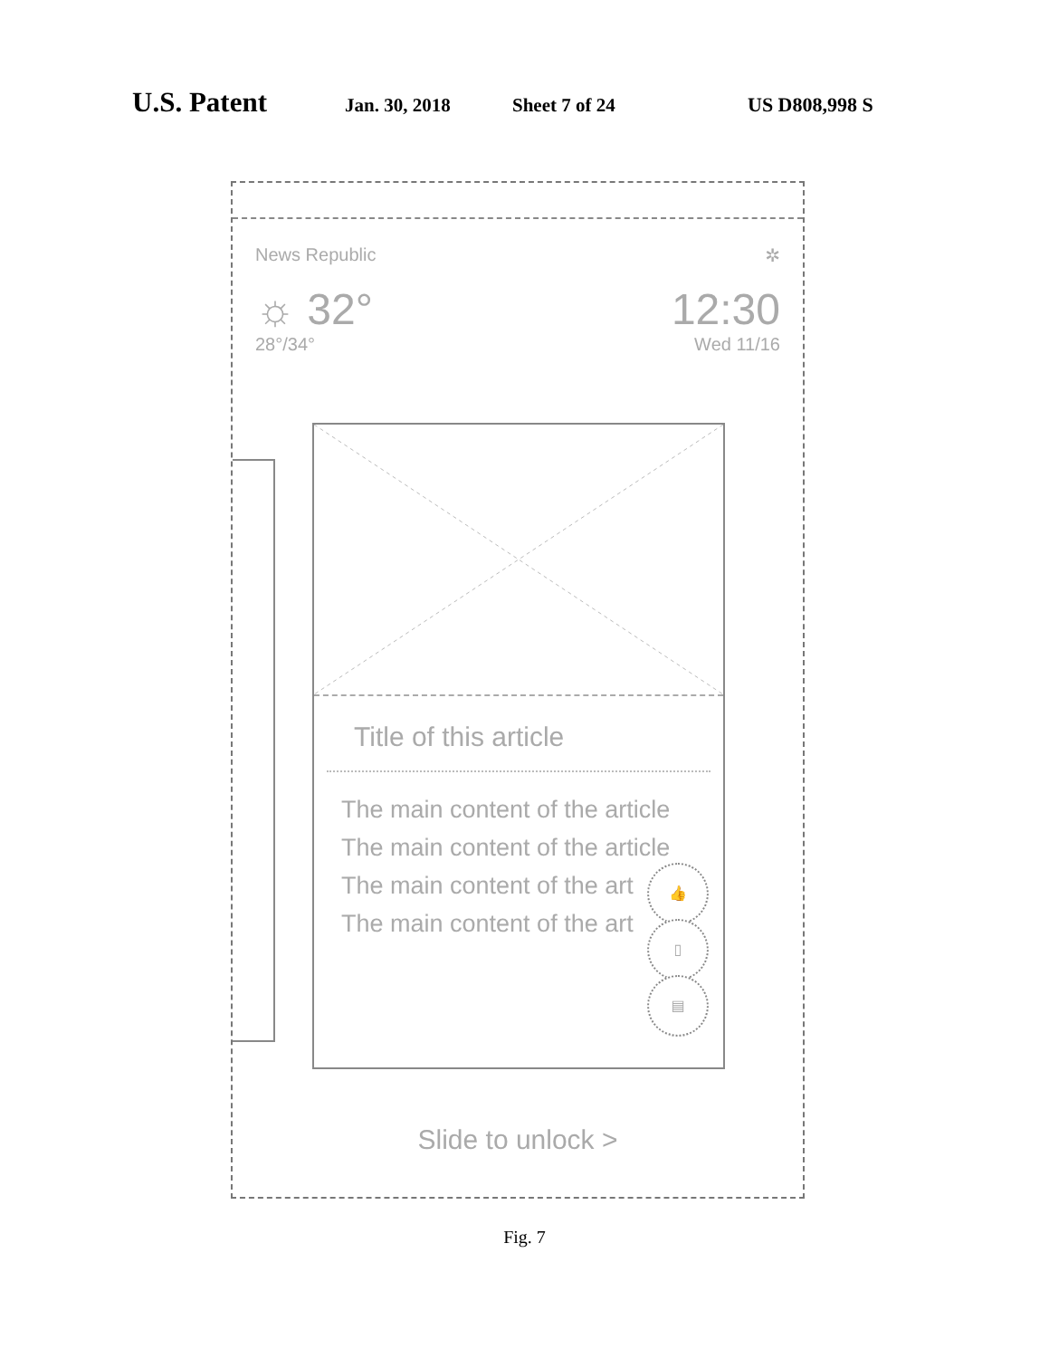U.S. Patent Jan. 30, 2018 Sheet 7 of 24 US D808,998 S
News Republic ✲
☼ 32° 12:30
28°/34° Wed 11/16
Title of this article
The main content of the article
The main content of the article
The main content of the art
The main content of the art
👍
▯
▤
Slide to unlock >
Fig. 7